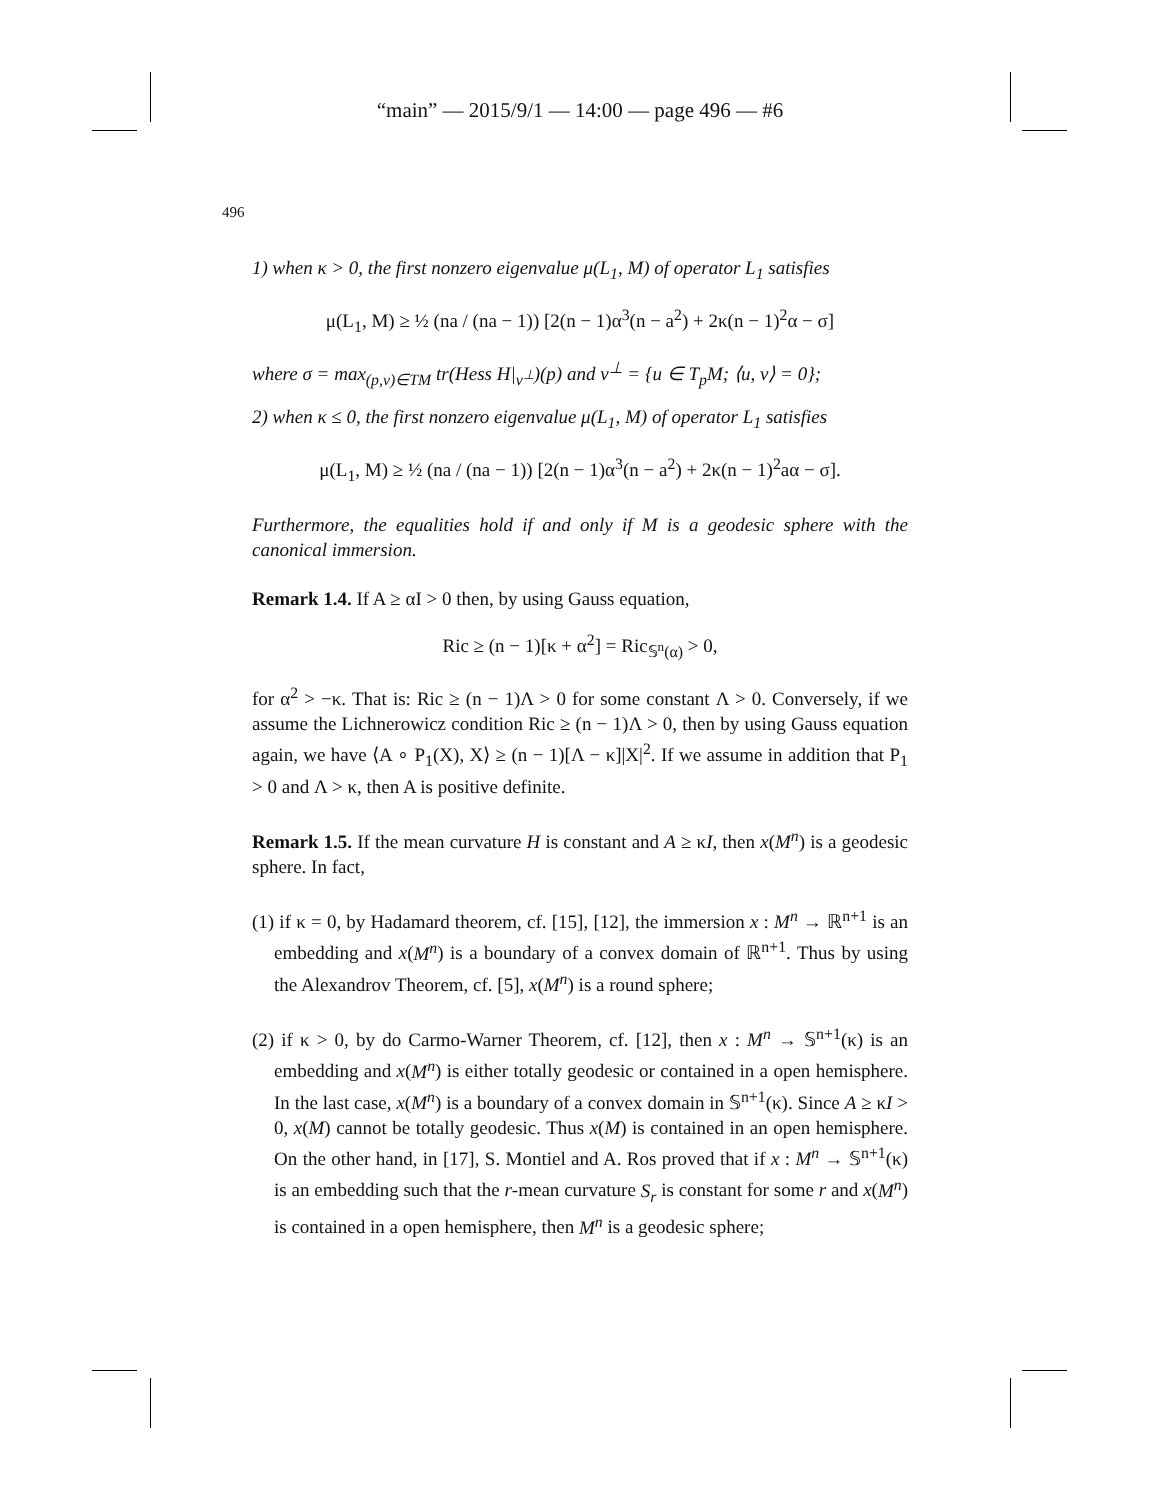“main” — 2015/9/1 — 14:00 — page 496 — #6
496
1) when κ > 0, the first nonzero eigenvalue μ(L<sub>1</sub>, M) of operator L<sub>1</sub> satisfies
μ(L<sub>1</sub>, M) ≥ ½ (na / (na − 1)) [2(n − 1)α<sup>3</sup>(n − a<sup>2</sup>) + 2κ(n − 1)<sup>2</sup>α − σ]
where σ = max<sub>(p,v)∈TM</sub> tr(Hess H|<sub>v<sup>⊥</sup></sub>)(p) and v<sup>⊥</sup> = {u ∈ T<sub>p</sub>M; ⟨u, v⟩ = 0};
2) when κ ≤ 0, the first nonzero eigenvalue μ(L<sub>1</sub>, M) of operator L<sub>1</sub> satisfies
μ(L<sub>1</sub>, M) ≥ ½ (na / (na − 1)) [2(n − 1)α<sup>3</sup>(n − a<sup>2</sup>) + 2κ(n − 1)<sup>2</sup>aα − σ].
Furthermore, the equalities hold if and only if M is a geodesic sphere with the canonical immersion.
Remark 1.4. If A ≥ αI > 0 then, by using Gauss equation,
Ric ≥ (n − 1)[κ + α<sup>2</sup>] = Ric<sub>𝕊<sup>n</sup>(α)</sub> > 0,
for α<sup>2</sup> > −κ. That is: Ric ≥ (n − 1)Λ > 0 for some constant Λ > 0. Conversely, if we assume the Lichnerowicz condition Ric ≥ (n − 1)Λ > 0, then by using Gauss equation again, we have ⟨A ∘ P<sub>1</sub>(X), X⟩ ≥ (n − 1)[Λ − κ]|X|<sup>2</sup>. If we assume in addition that P<sub>1</sub> > 0 and Λ > κ, then A is positive definite.
Remark 1.5. If the mean curvature H is constant and A ≥ κI, then x(M<sup>n</sup>) is a geodesic sphere. In fact,
(1) if κ = 0, by Hadamard theorem, cf. [15], [12], the immersion x : M<sup>n</sup> → ℝ<sup>n+1</sup> is an embedding and x(M<sup>n</sup>) is a boundary of a convex domain of ℝ<sup>n+1</sup>. Thus by using the Alexandrov Theorem, cf. [5], x(M<sup>n</sup>) is a round sphere;
(2) if κ > 0, by do Carmo-Warner Theorem, cf. [12], then x : M<sup>n</sup> → 𝕊<sup>n+1</sup>(κ) is an embedding and x(M<sup>n</sup>) is either totally geodesic or contained in a open hemisphere. In the last case, x(M<sup>n</sup>) is a boundary of a convex domain in 𝕊<sup>n+1</sup>(κ). Since A ≥ κI > 0, x(M) cannot be totally geodesic. Thus x(M) is contained in an open hemisphere. On the other hand, in [17], S. Montiel and A. Ros proved that if x : M<sup>n</sup> → 𝕊<sup>n+1</sup>(κ) is an embedding such that the r-mean curvature S<sub>r</sub> is constant for some r and x(M<sup>n</sup>) is contained in a open hemisphere, then M<sup>n</sup> is a geodesic sphere;